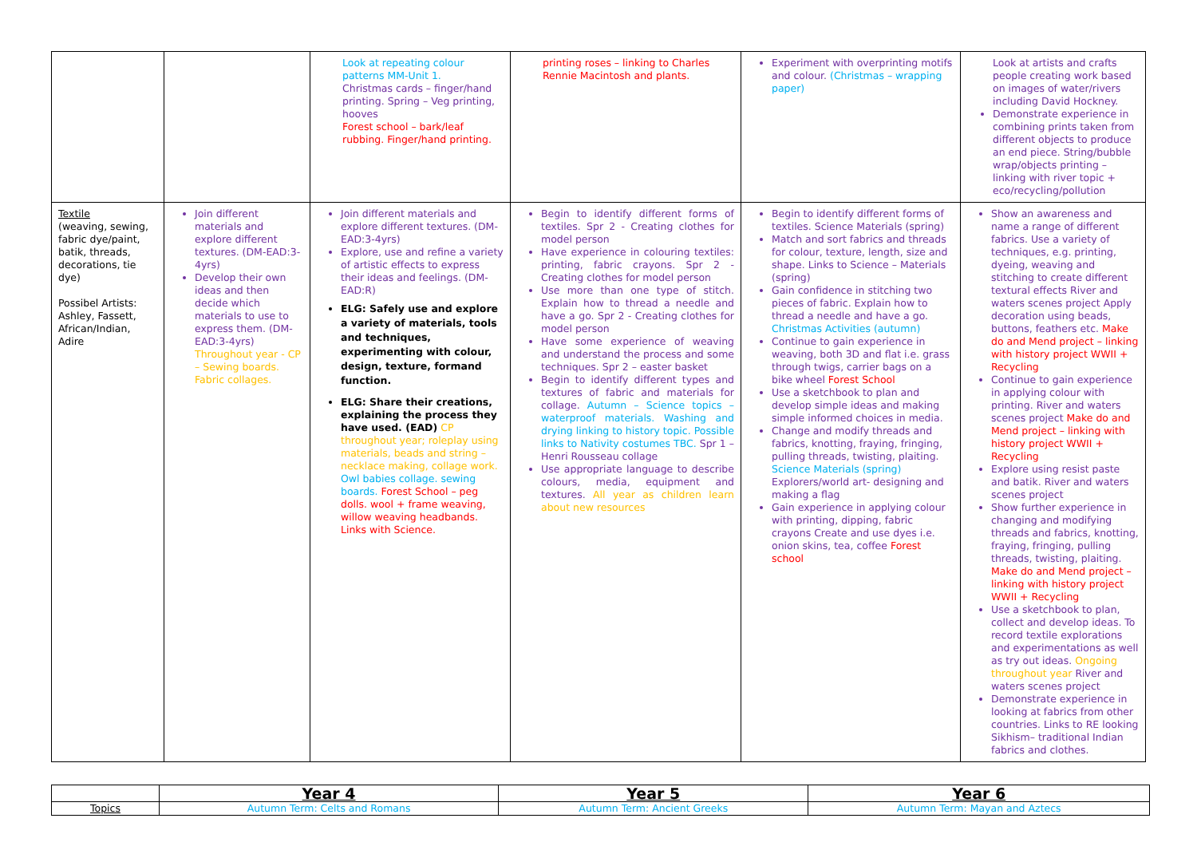| | | Look at repeating colour patterns MM-Unit 1. Christmas cards – finger/hand printing. Spring – Veg printing, hooves Forest school – bark/leaf rubbing. Finger/hand printing. | printing roses – linking to Charles Rennie Macintosh and plants. | Experiment with overprinting motifs and colour. (Christmas – wrapping paper) | Look at artists and crafts people creating work based on images of water/rivers including David Hockney. Demonstrate experience in combining prints taken from different objects to produce an end piece. String/bubble wrap/objects printing – linking with river topic + eco/recycling/pollution |
| Textile (weaving, sewing, fabric dye/paint, batik, threads, decorations, tie dye) Possibel Artists: Ashley, Fassett, African/Indian, Adire | Join different materials and explore different textures. (DM-EAD:3-4yrs) Develop their own ideas and then decide which materials to use to express them. (DM-EAD:3-4yrs) Throughout year - CP – Sewing boards. Fabric collages. | Join different materials and explore different textures. (DM-EAD:3-4yrs) Explore, use and refine a variety of artistic effects to express their ideas and feelings. (DM-EAD:R) ELG: Safely use and explore a variety of materials, tools and techniques, experimenting with colour, design, texture, formand function. ELG: Share their creations, explaining the process they have used. (EAD) CP throughout year; roleplay using materials, beads and string – necklace making, collage work. Owl babies collage. sewing boards. Forest School – peg dolls. wool + frame weaving, willow weaving headbands. Links with Science. | Begin to identify different forms of textiles. Spr 2 - Creating clothes for model person Have experience in colouring textiles: printing, fabric crayons. Spr 2 - Creating clothes for model person Use more than one type of stitch. Explain how to thread a needle and have a go. Spr 2 - Creating clothes for model person Have some experience of weaving and understand the process and some techniques. Spr 2 – easter basket Begin to identify different types and textures of fabric and materials for collage. Autumn – Science topics – waterproof materials. Washing and drying linking to history topic. Possible links to Nativity costumes TBC. Spr 1 – Henri Rousseau collage Use appropriate language to describe colours, media, equipment and textures. All year as children learn about new resources | Begin to identify different forms of textiles. Science Materials (spring) Match and sort fabrics and threads for colour, texture, length, size and shape. Links to Science – Materials (spring) Gain confidence in stitching two pieces of fabric. Explain how to thread a needle and have a go. Christmas Activities (autumn) Continue to gain experience in weaving, both 3D and flat i.e. grass through twigs, carrier bags on a bike wheel Forest School Use a sketchbook to plan and develop simple ideas and making simple informed choices in media. Change and modify threads and fabrics, knotting, fraying, fringing, pulling threads, twisting, plaiting. Science Materials (spring) Explorers/world art- designing and making a flag Gain experience in applying colour with printing, dipping, fabric crayons Create and use dyes i.e. onion skins, tea, coffee Forest school | Show an awareness and name a range of different fabrics. Use a variety of techniques, e.g. printing, dyeing, weaving and stitching to create different textural effects River and waters scenes project Apply decoration using beads, buttons, feathers etc. Make do and Mend project – linking with history project WWII + Recycling Continue to gain experience in applying colour with printing. River and waters scenes project Make do and Mend project – linking with history project WWII + Recycling Explore using resist paste and batik. River and waters scenes project Show further experience in changing and modifying threads and fabrics, knotting, fraying, fringing, pulling threads, twisting, plaiting. Make do and Mend project – linking with history project WWII + Recycling Use a sketchbook to plan, collect and develop ideas. To record textile explorations and experimentations as well as try out ideas. Ongoing throughout year River and waters scenes project Demonstrate experience in looking at fabrics from other countries. Links to RE looking Sikhism– traditional Indian fabrics and clothes. |
| | Year 4 | Year 5 | Year 6 |
| --- | --- | --- | --- |
| Topics | Autumn Term: Celts and Romans | Autumn Term: Ancient Greeks | Autumn Term: Mayan and Aztecs |